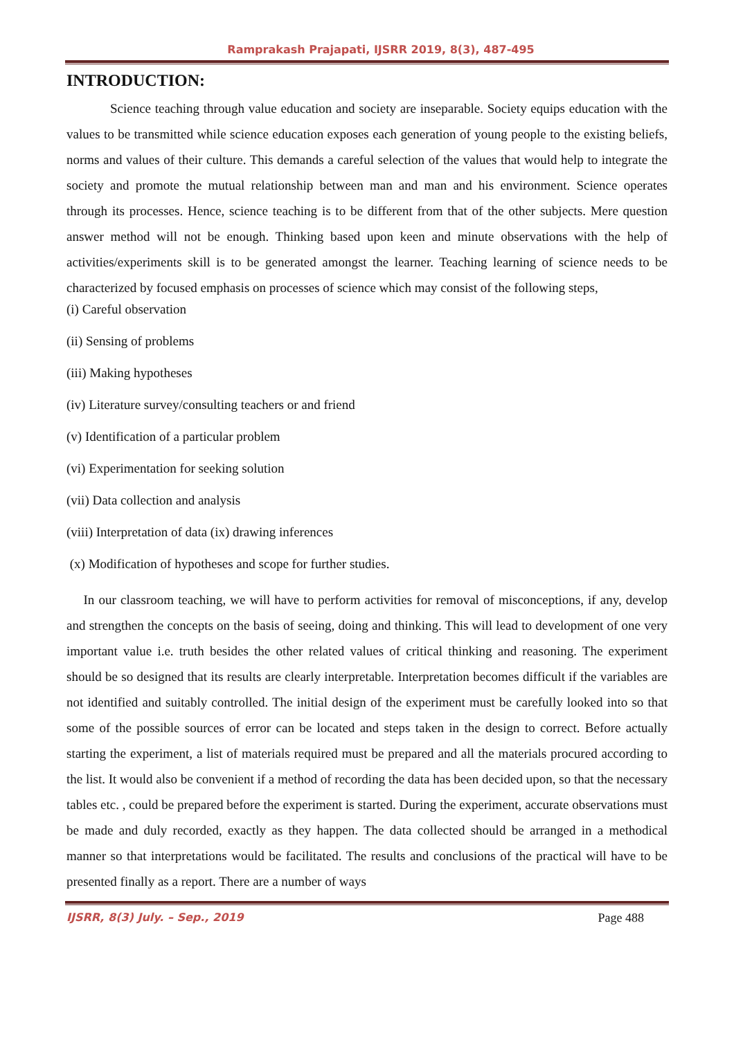Ramprakash Prajapati, IJSRR 2019, 8(3), 487-495
INTRODUCTION:
Science teaching through value education and society are inseparable. Society equips education with the values to be transmitted while science education exposes each generation of young people to the existing beliefs, norms and values of their culture. This demands a careful selection of the values that would help to integrate the society and promote the mutual relationship between man and man and his environment. Science operates through its processes. Hence, science teaching is to be different from that of the other subjects. Mere question answer method will not be enough. Thinking based upon keen and minute observations with the help of activities/experiments skill is to be generated amongst the learner. Teaching learning of science needs to be characterized by focused emphasis on processes of science which may consist of the following steps,
(i) Careful observation
(ii) Sensing of problems
(iii) Making hypotheses
(iv) Literature survey/consulting teachers or and friend
(v) Identification of a particular problem
(vi) Experimentation for seeking solution
(vii) Data collection and analysis
(viii) Interpretation of data (ix) drawing inferences
(x) Modification of hypotheses and scope for further studies.
In our classroom teaching, we will have to perform activities for removal of misconceptions, if any, develop and strengthen the concepts on the basis of seeing, doing and thinking. This will lead to development of one very important value i.e. truth besides the other related values of critical thinking and reasoning. The experiment should be so designed that its results are clearly interpretable. Interpretation becomes difficult if the variables are not identified and suitably controlled. The initial design of the experiment must be carefully looked into so that some of the possible sources of error can be located and steps taken in the design to correct. Before actually starting the experiment, a list of materials required must be prepared and all the materials procured according to the list. It would also be convenient if a method of recording the data has been decided upon, so that the necessary tables etc. , could be prepared before the experiment is started. During the experiment, accurate observations must be made and duly recorded, exactly as they happen. The data collected should be arranged in a methodical manner so that interpretations would be facilitated. The results and conclusions of the practical will have to be presented finally as a report. There are a number of ways
IJSRR, 8(3) July. – Sep., 2019 Page 488